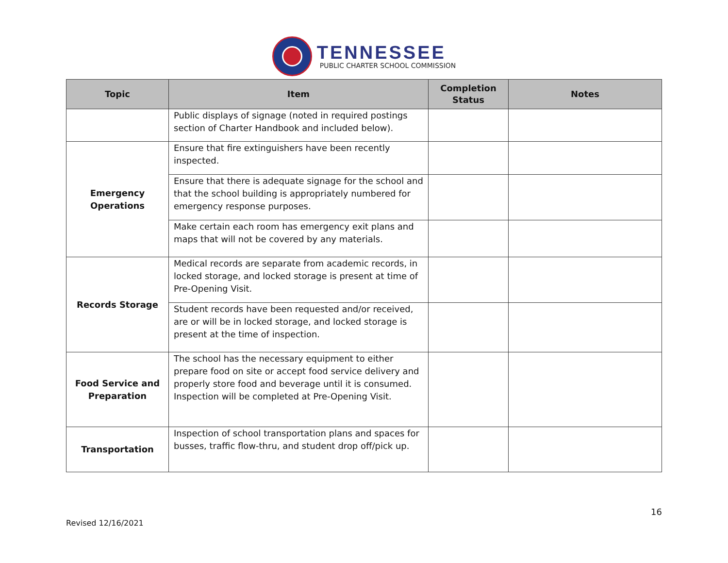TENNESSEE
PUBLIC CHARTER SCHOOL COMMISSION
| Topic | Item | Completion Status | Notes |
| --- | --- | --- | --- |
| | Public displays of signage (noted in required postings section of Charter Handbook and included below). | | |
| Emergency Operations | Ensure that fire extinguishers have been recently inspected. | | |
| | Ensure that there is adequate signage for the school and that the school building is appropriately numbered for emergency response purposes. | | |
| | Make certain each room has emergency exit plans and maps that will not be covered by any materials. | | |
| Records Storage | Medical records are separate from academic records, in locked storage, and locked storage is present at time of Pre-Opening Visit. | | |
| | Student records have been requested and/or received, are or will be in locked storage, and locked storage is present at the time of inspection. | | |
| Food Service and Preparation | The school has the necessary equipment to either prepare food on site or accept food service delivery and properly store food and beverage until it is consumed. Inspection will be completed at Pre-Opening Visit. | | |
| Transportation | Inspection of school transportation plans and spaces for busses, traffic flow-thru, and student drop off/pick up. | | |
16
Revised 12/16/2021